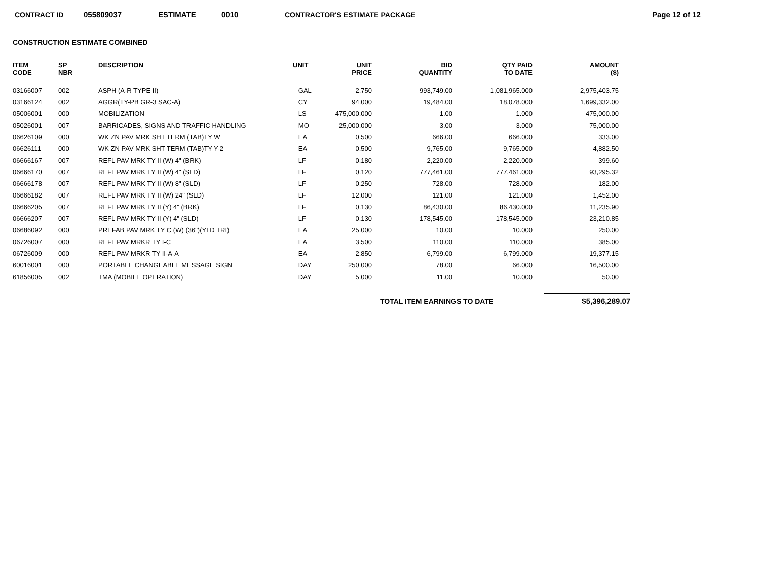CONTRACT ID 055809037 ESTIMATE 0010 CONTRACTOR'S ESTIMATE PACKAGE Page 12 of 12
CONSTRUCTION ESTIMATE COMBINED
| ITEM CODE | SP NBR | DESCRIPTION | UNIT | UNIT PRICE | BID QUANTITY | QTY PAID TO DATE | AMOUNT ($) |
| --- | --- | --- | --- | --- | --- | --- | --- |
| 03166007 | 002 | ASPH (A-R TYPE II) | GAL | 2.750 | 993,749.00 | 1,081,965.000 | 2,975,403.75 |
| 03166124 | 002 | AGGR(TY-PB GR-3 SAC-A) | CY | 94.000 | 19,484.00 | 18,078.000 | 1,699,332.00 |
| 05006001 | 000 | MOBILIZATION | LS | 475,000.000 | 1.00 | 1.000 | 475,000.00 |
| 05026001 | 007 | BARRICADES, SIGNS AND TRAFFIC HANDLING | MO | 25,000.000 | 3.00 | 3.000 | 75,000.00 |
| 06626109 | 000 | WK ZN PAV MRK SHT TERM (TAB)TY W | EA | 0.500 | 666.00 | 666.000 | 333.00 |
| 06626111 | 000 | WK ZN PAV MRK SHT TERM (TAB)TY Y-2 | EA | 0.500 | 9,765.00 | 9,765.000 | 4,882.50 |
| 06666167 | 007 | REFL PAV MRK TY II (W) 4" (BRK) | LF | 0.180 | 2,220.00 | 2,220.000 | 399.60 |
| 06666170 | 007 | REFL PAV MRK TY II (W) 4" (SLD) | LF | 0.120 | 777,461.00 | 777,461.000 | 93,295.32 |
| 06666178 | 007 | REFL PAV MRK TY II (W) 8" (SLD) | LF | 0.250 | 728.00 | 728.000 | 182.00 |
| 06666182 | 007 | REFL PAV MRK TY II (W) 24" (SLD) | LF | 12.000 | 121.00 | 121.000 | 1,452.00 |
| 06666205 | 007 | REFL PAV MRK TY II (Y) 4" (BRK) | LF | 0.130 | 86,430.00 | 86,430.000 | 11,235.90 |
| 06666207 | 007 | REFL PAV MRK TY II (Y) 4" (SLD) | LF | 0.130 | 178,545.00 | 178,545.000 | 23,210.85 |
| 06686092 | 000 | PREFAB PAV MRK TY C (W) (36")(YLD TRI) | EA | 25.000 | 10.00 | 10.000 | 250.00 |
| 06726007 | 000 | REFL PAV MRKR TY I-C | EA | 3.500 | 110.00 | 110.000 | 385.00 |
| 06726009 | 000 | REFL PAV MRKR TY II-A-A | EA | 2.850 | 6,799.00 | 6,799.000 | 19,377.15 |
| 60016001 | 000 | PORTABLE CHANGEABLE MESSAGE SIGN | DAY | 250.000 | 78.00 | 66.000 | 16,500.00 |
| 61856005 | 002 | TMA (MOBILE OPERATION) | DAY | 5.000 | 11.00 | 10.000 | 50.00 |
TOTAL ITEM EARNINGS TO DATE $5,396,289.07